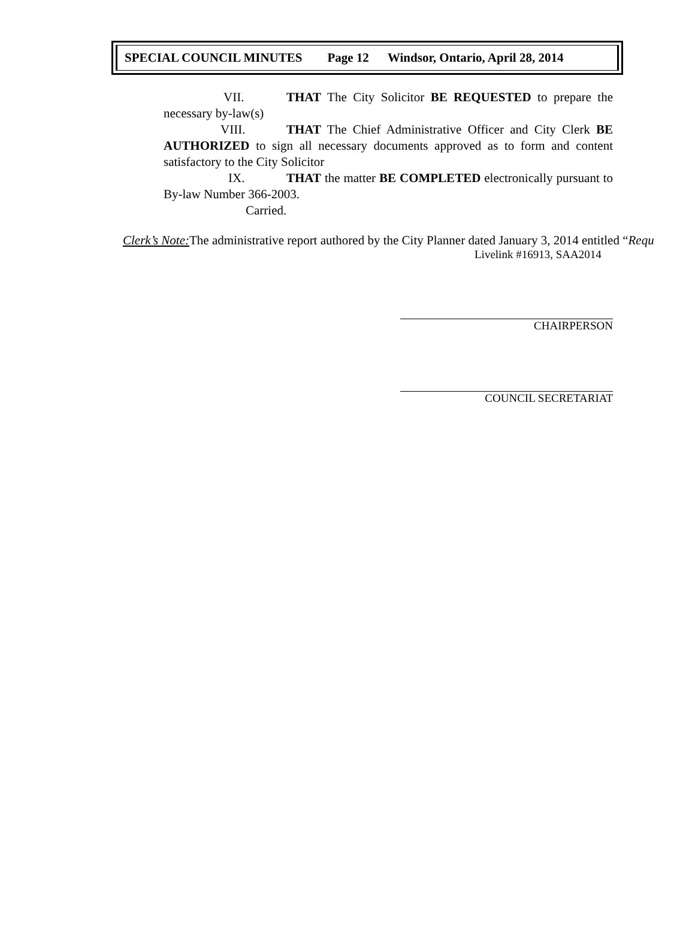SPECIAL COUNCIL MINUTES Page 12 Windsor, Ontario, April 28, 2014
VII. THAT The City Solicitor BE REQUESTED to prepare the necessary by-law(s)
VIII. THAT The Chief Administrative Officer and City Clerk BE AUTHORIZED to sign all necessary documents approved as to form and content satisfactory to the City Solicitor
IX. THAT the matter BE COMPLETED electronically pursuant to By-law Number 366-2003.
Carried.
Clerk’s Note: The administrative report authored by the City Planner dated January 3, 2014 entitled “Requ
Livelink #16913, SAA2014
CHAIRPERSON
COUNCIL SECRETARIAT